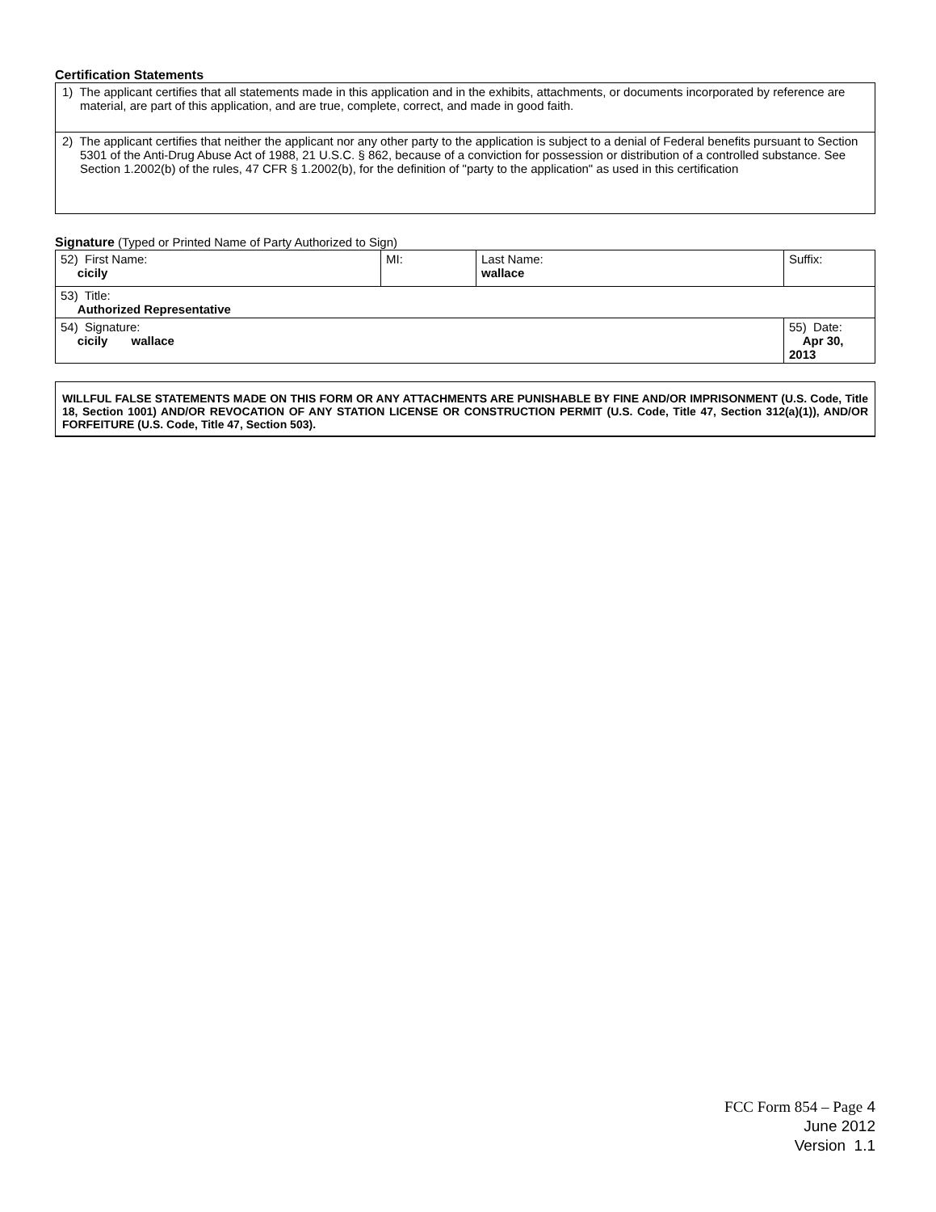Certification Statements
| 1) The applicant certifies that all statements made in this application and in the exhibits, attachments, or documents incorporated by reference are material, are part of this application, and are true, complete, correct, and made in good faith. |
| 2) The applicant certifies that neither the applicant nor any other party to the application is subject to a denial of Federal benefits pursuant to Section 5301 of the Anti-Drug Abuse Act of 1988, 21 U.S.C. § 862, because of a conviction for possession or distribution of a controlled substance. See Section 1.2002(b) of the rules, 47 CFR § 1.2002(b), for the definition of "party to the application" as used in this certification |
Signature (Typed or Printed Name of Party Authorized to Sign)
| 52) First Name: cicily | MI: | Last Name: wallace | Suffix: |
| 53) Title: Authorized Representative | | | |
| 54) Signature: cicily wallace | | | 55) Date: Apr 30, 2013 |
WILLFUL FALSE STATEMENTS MADE ON THIS FORM OR ANY ATTACHMENTS ARE PUNISHABLE BY FINE AND/OR IMPRISONMENT (U.S. Code, Title 18, Section 1001) AND/OR REVOCATION OF ANY STATION LICENSE OR CONSTRUCTION PERMIT (U.S. Code, Title 47, Section 312(a)(1)), AND/OR FORFEITURE (U.S. Code, Title 47, Section 503).
FCC Form 854 – Page 4
June 2012
Version 1.1